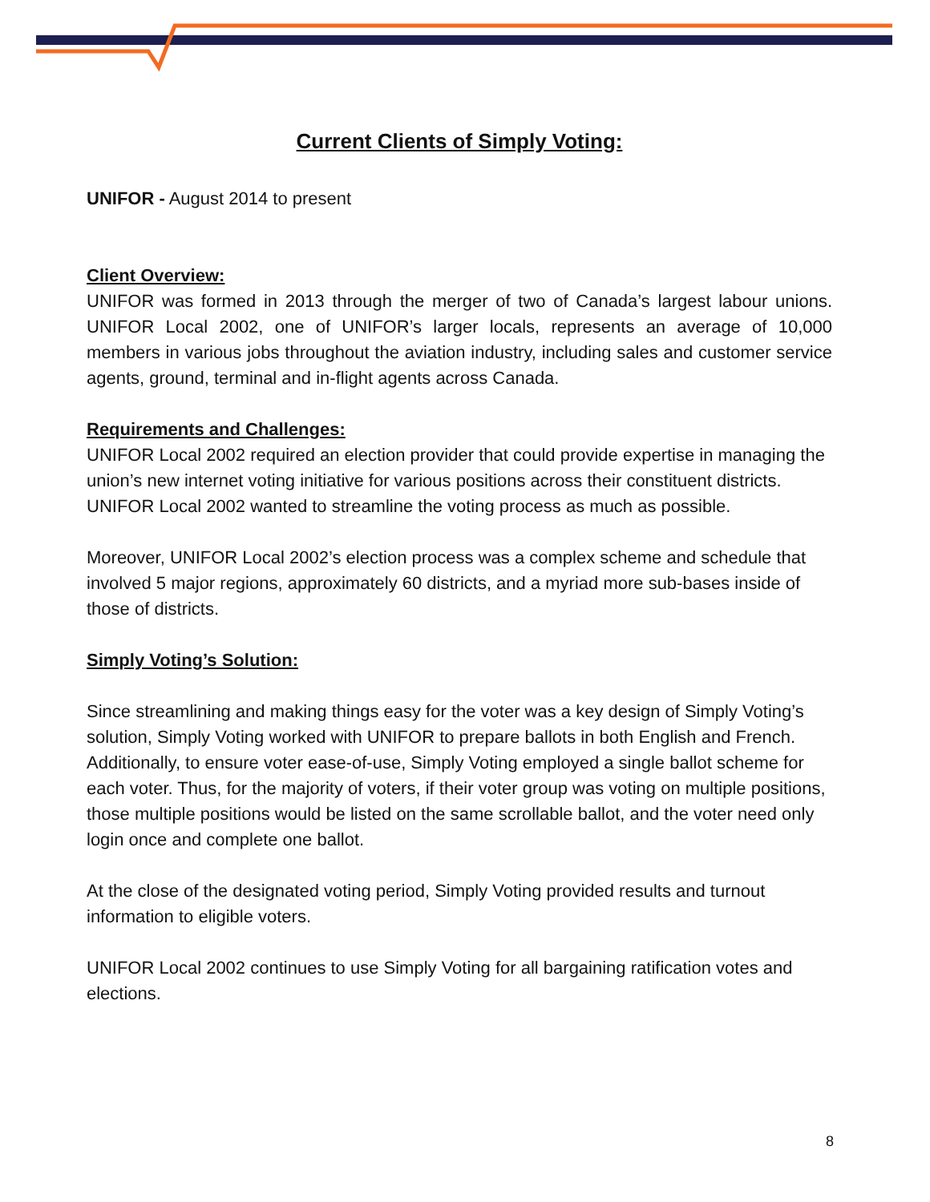Current Clients of Simply Voting:
UNIFOR - August 2014 to present
Client Overview:
UNIFOR was formed in 2013 through the merger of two of Canada’s largest labour unions. UNIFOR Local 2002, one of UNIFOR’s larger locals, represents an average of 10,000 members in various jobs throughout the aviation industry, including sales and customer service agents, ground, terminal and in-flight agents across Canada.
Requirements and Challenges:
UNIFOR Local 2002 required an election provider that could provide expertise in managing the union’s new internet voting initiative for various positions across their constituent districts. UNIFOR Local 2002 wanted to streamline the voting process as much as possible.
Moreover, UNIFOR Local 2002’s election process was a complex scheme and schedule that involved 5 major regions, approximately 60 districts, and a myriad more sub-bases inside of those of districts.
Simply Voting’s Solution:
Since streamlining and making things easy for the voter was a key design of Simply Voting’s solution, Simply Voting worked with UNIFOR to prepare ballots in both English and French. Additionally, to ensure voter ease-of-use, Simply Voting employed a single ballot scheme for each voter. Thus, for the majority of voters, if their voter group was voting on multiple positions, those multiple positions would be listed on the same scrollable ballot, and the voter need only login once and complete one ballot.
At the close of the designated voting period, Simply Voting provided results and turnout information to eligible voters.
UNIFOR Local 2002 continues to use Simply Voting for all bargaining ratification votes and elections.
8